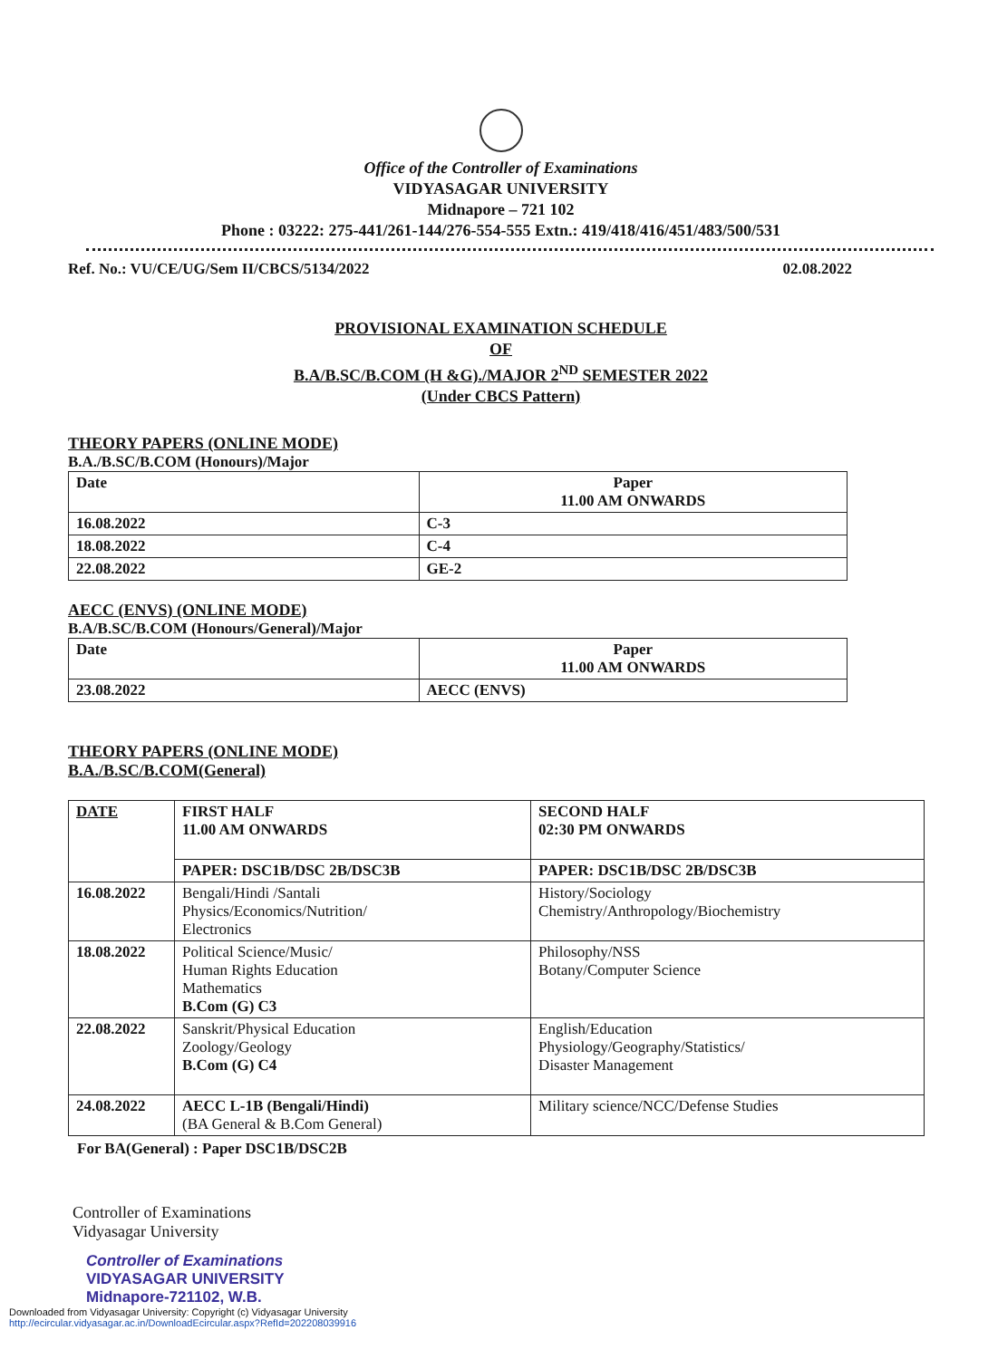Office of the Controller of Examinations
VIDYASAGAR UNIVERSITY
Midnapore – 721 102
Phone : 03222: 275-441/261-144/276-554-555 Extn.: 419/418/416/451/483/500/531
Ref. No.: VU/CE/UG/Sem II/CBCS/5134/2022 02.08.2022
PROVISIONAL EXAMINATION SCHEDULE
OF
B.A/B.SC/B.COM (H &G)./MAJOR 2<sup>ND</sup> SEMESTER 2022
(Under CBCS Pattern)
THEORY PAPERS (ONLINE MODE)
B.A./B.SC/B.COM (Honours)/Major
| Date | Paper 11.00 AM ONWARDS |
| --- | --- |
| 16.08.2022 | C-3 |
| 18.08.2022 | C-4 |
| 22.08.2022 | GE-2 |
AECC (ENVS) (ONLINE MODE)
B.A/B.SC/B.COM (Honours/General)/Major
| Date | Paper 11.00 AM ONWARDS |
| --- | --- |
| 23.08.2022 | AECC (ENVS) |
THEORY PAPERS (ONLINE MODE)
B.A./B.SC/B.COM(General)
| DATE | FIRST HALF 11.00 AM ONWARDS | SECOND HALF 02:30 PM ONWARDS |
| --- | --- | --- |
| | PAPER: DSC1B/DSC 2B/DSC3B | PAPER: DSC1B/DSC 2B/DSC3B |
| 16.08.2022 | Bengali/Hindi /Santali Physics/Economics/Nutrition/ Electronics | History/Sociology Chemistry/Anthropology/Biochemistry |
| 18.08.2022 | Political Science/Music/ Human Rights Education Mathematics B.Com (G) C3 | Philosophy/NSS Botany/Computer Science |
| 22.08.2022 | Sanskrit/Physical Education Zoology/Geology B.Com (G) C4 | English/Education Physiology/Geography/Statistics/ Disaster Management |
| 24.08.2022 | AECC L-1B (Bengali/Hindi) (BA General & B.Com General) | Military science/NCC/Defense Studies |
For BA(General) : Paper DSC1B/DSC2B
Controller of Examinations
Vidyasagar University
Controller of Examinations
VIDYASAGAR UNIVERSITY
Midnapore-721102, W.B.
Downloaded from Vidyasagar University: Copyright (c) Vidyasagar University
http://ecircular.vidyasagar.ac.in/DownloadEcircular.aspx?RefId=202208039916